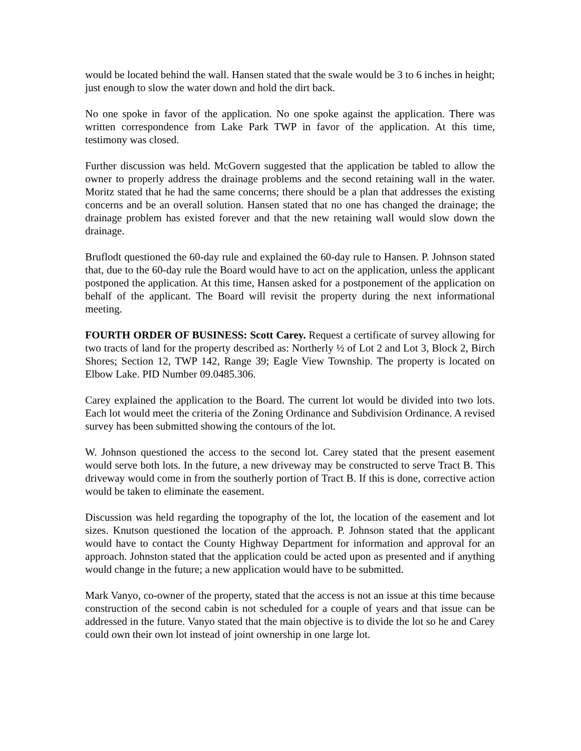would be located behind the wall. Hansen stated that the swale would be 3 to 6 inches in height; just enough to slow the water down and hold the dirt back.
No one spoke in favor of the application. No one spoke against the application. There was written correspondence from Lake Park TWP in favor of the application. At this time, testimony was closed.
Further discussion was held. McGovern suggested that the application be tabled to allow the owner to properly address the drainage problems and the second retaining wall in the water. Moritz stated that he had the same concerns; there should be a plan that addresses the existing concerns and be an overall solution. Hansen stated that no one has changed the drainage; the drainage problem has existed forever and that the new retaining wall would slow down the drainage.
Bruflodt questioned the 60-day rule and explained the 60-day rule to Hansen. P. Johnson stated that, due to the 60-day rule the Board would have to act on the application, unless the applicant postponed the application. At this time, Hansen asked for a postponement of the application on behalf of the applicant. The Board will revisit the property during the next informational meeting.
FOURTH ORDER OF BUSINESS: Scott Carey. Request a certificate of survey allowing for two tracts of land for the property described as: Northerly ½ of Lot 2 and Lot 3, Block 2, Birch Shores; Section 12, TWP 142, Range 39; Eagle View Township. The property is located on Elbow Lake. PID Number 09.0485.306.
Carey explained the application to the Board. The current lot would be divided into two lots. Each lot would meet the criteria of the Zoning Ordinance and Subdivision Ordinance. A revised survey has been submitted showing the contours of the lot.
W. Johnson questioned the access to the second lot. Carey stated that the present easement would serve both lots. In the future, a new driveway may be constructed to serve Tract B. This driveway would come in from the southerly portion of Tract B. If this is done, corrective action would be taken to eliminate the easement.
Discussion was held regarding the topography of the lot, the location of the easement and lot sizes. Knutson questioned the location of the approach. P. Johnson stated that the applicant would have to contact the County Highway Department for information and approval for an approach. Johnston stated that the application could be acted upon as presented and if anything would change in the future; a new application would have to be submitted.
Mark Vanyo, co-owner of the property, stated that the access is not an issue at this time because construction of the second cabin is not scheduled for a couple of years and that issue can be addressed in the future. Vanyo stated that the main objective is to divide the lot so he and Carey could own their own lot instead of joint ownership in one large lot.